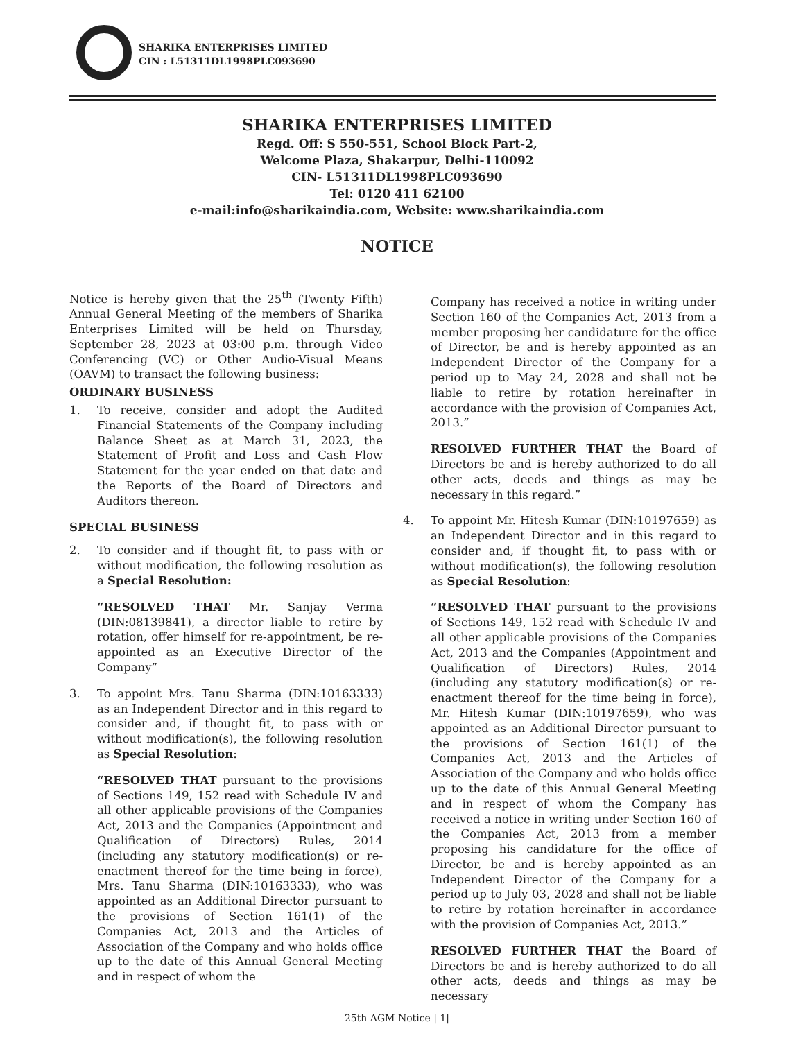SHARIKA ENTERPRISES LIMITED
CIN : L51311DL1998PLC093690
SHARIKA ENTERPRISES LIMITED
Regd. Off: S 550-551, School Block Part-2,
Welcome Plaza, Shakarpur, Delhi-110092
CIN- L51311DL1998PLC093690
Tel: 0120 411 62100
e-mail:info@sharikaindia.com, Website: www.sharikaindia.com
NOTICE
Notice is hereby given that the 25<sup>th</sup> (Twenty Fifth) Annual General Meeting of the members of Sharika Enterprises Limited will be held on Thursday, September 28, 2023 at 03:00 p.m. through Video Conferencing (VC) or Other Audio-Visual Means (OAVM) to transact the following business:
ORDINARY BUSINESS
1. To receive, consider and adopt the Audited Financial Statements of the Company including Balance Sheet as at March 31, 2023, the Statement of Profit and Loss and Cash Flow Statement for the year ended on that date and the Reports of the Board of Directors and Auditors thereon.
SPECIAL BUSINESS
2. To consider and if thought fit, to pass with or without modification, the following resolution as a Special Resolution:
“RESOLVED THAT Mr. Sanjay Verma (DIN:08139841), a director liable to retire by rotation, offer himself for re-appointment, be re-appointed as an Executive Director of the Company”
3. To appoint Mrs. Tanu Sharma (DIN:10163333) as an Independent Director and in this regard to consider and, if thought fit, to pass with or without modification(s), the following resolution as Special Resolution:
“RESOLVED THAT pursuant to the provisions of Sections 149, 152 read with Schedule IV and all other applicable provisions of the Companies Act, 2013 and the Companies (Appointment and Qualification of Directors) Rules, 2014 (including any statutory modification(s) or re-enactment thereof for the time being in force), Mrs. Tanu Sharma (DIN:10163333), who was appointed as an Additional Director pursuant to the provisions of Section 161(1) of the Companies Act, 2013 and the Articles of Association of the Company and who holds office up to the date of this Annual General Meeting and in respect of whom the
Company has received a notice in writing under Section 160 of the Companies Act, 2013 from a member proposing her candidature for the office of Director, be and is hereby appointed as an Independent Director of the Company for a period up to May 24, 2028 and shall not be liable to retire by rotation hereinafter in accordance with the provision of Companies Act, 2013.”
RESOLVED FURTHER THAT the Board of Directors be and is hereby authorized to do all other acts, deeds and things as may be necessary in this regard.”
4. To appoint Mr. Hitesh Kumar (DIN:10197659) as an Independent Director and in this regard to consider and, if thought fit, to pass with or without modification(s), the following resolution as Special Resolution:
“RESOLVED THAT pursuant to the provisions of Sections 149, 152 read with Schedule IV and all other applicable provisions of the Companies Act, 2013 and the Companies (Appointment and Qualification of Directors) Rules, 2014 (including any statutory modification(s) or re-enactment thereof for the time being in force), Mr. Hitesh Kumar (DIN:10197659), who was appointed as an Additional Director pursuant to the provisions of Section 161(1) of the Companies Act, 2013 and the Articles of Association of the Company and who holds office up to the date of this Annual General Meeting and in respect of whom the Company has received a notice in writing under Section 160 of the Companies Act, 2013 from a member proposing his candidature for the office of Director, be and is hereby appointed as an Independent Director of the Company for a period up to July 03, 2028 and shall not be liable to retire by rotation hereinafter in accordance with the provision of Companies Act, 2013.”
RESOLVED FURTHER THAT the Board of Directors be and is hereby authorized to do all other acts, deeds and things as may be necessary
25th AGM Notice | 1|